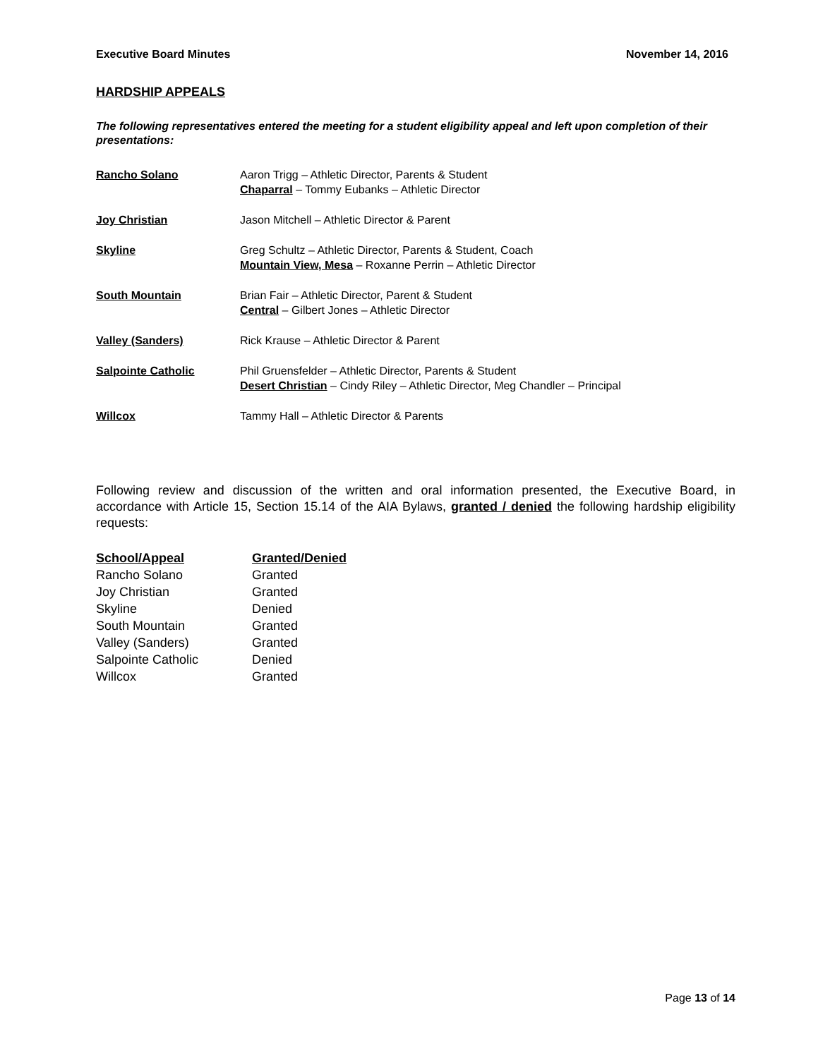Executive Board Minutes November 14, 2016
HARDSHIP APPEALS
The following representatives entered the meeting for a student eligibility appeal and left upon completion of their presentations:
| Rancho Solano | Aaron Trigg – Athletic Director, Parents & Student Chaparral – Tommy Eubanks – Athletic Director |
| Joy Christian | Jason Mitchell – Athletic Director & Parent |
| Skyline | Greg Schultz – Athletic Director, Parents & Student, Coach Mountain View, Mesa – Roxanne Perrin – Athletic Director |
| South Mountain | Brian Fair – Athletic Director, Parent & Student Central – Gilbert Jones – Athletic Director |
| Valley (Sanders) | Rick Krause – Athletic Director & Parent |
| Salpointe Catholic | Phil Gruensfelder – Athletic Director, Parents & Student Desert Christian – Cindy Riley – Athletic Director, Meg Chandler – Principal |
| Willcox | Tammy Hall – Athletic Director & Parents |
Following review and discussion of the written and oral information presented, the Executive Board, in accordance with Article 15, Section 15.14 of the AIA Bylaws, granted / denied the following hardship eligibility requests:
| School/Appeal | Granted/Denied |
| --- | --- |
| Rancho Solano | Granted |
| Joy Christian | Granted |
| Skyline | Denied |
| South Mountain | Granted |
| Valley (Sanders) | Granted |
| Salpointe Catholic | Denied |
| Willcox | Granted |
Page 13 of 14